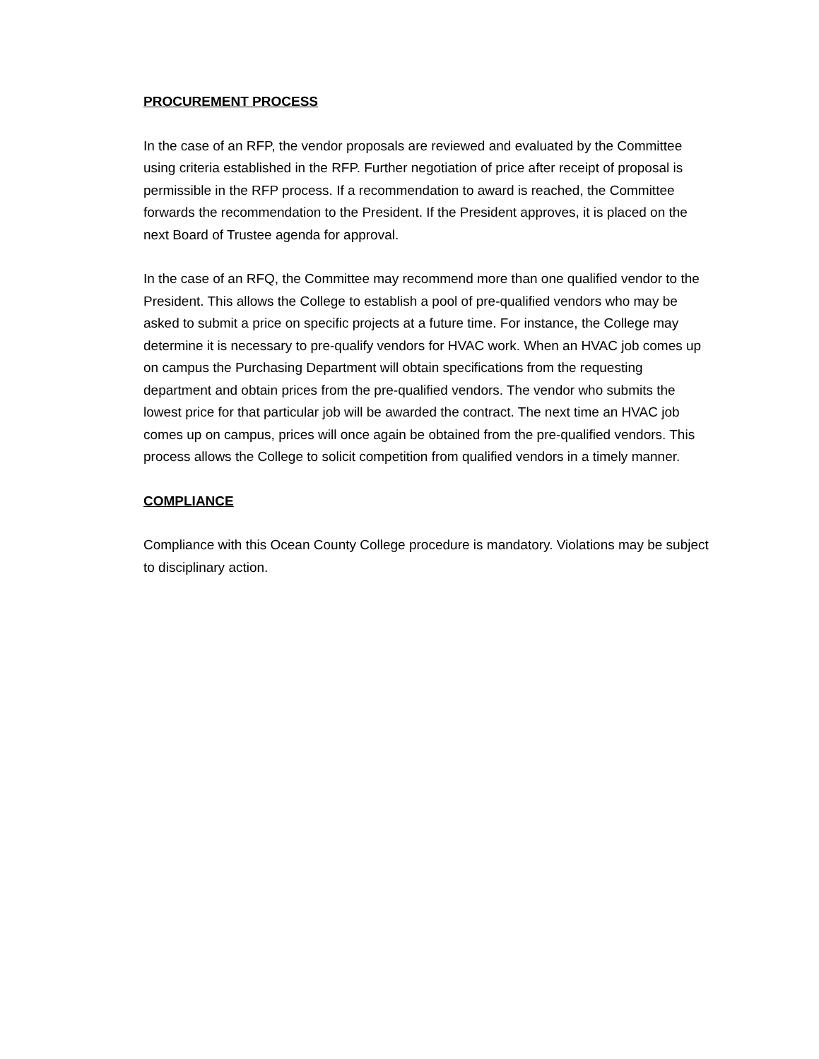PROCUREMENT PROCESS
In the case of an RFP, the vendor proposals are reviewed and evaluated by the Committee using criteria established in the RFP. Further negotiation of price after receipt of proposal is permissible in the RFP process. If a recommendation to award is reached, the Committee forwards the recommendation to the President. If the President approves, it is placed on the next Board of Trustee agenda for approval.
In the case of an RFQ, the Committee may recommend more than one qualified vendor to the President. This allows the College to establish a pool of pre-qualified vendors who may be asked to submit a price on specific projects at a future time. For instance, the College may determine it is necessary to pre-qualify vendors for HVAC work. When an HVAC job comes up on campus the Purchasing Department will obtain specifications from the requesting department and obtain prices from the pre-qualified vendors. The vendor who submits the lowest price for that particular job will be awarded the contract. The next time an HVAC job comes up on campus, prices will once again be obtained from the pre-qualified vendors. This process allows the College to solicit competition from qualified vendors in a timely manner.
COMPLIANCE
Compliance with this Ocean County College procedure is mandatory. Violations may be subject to disciplinary action.